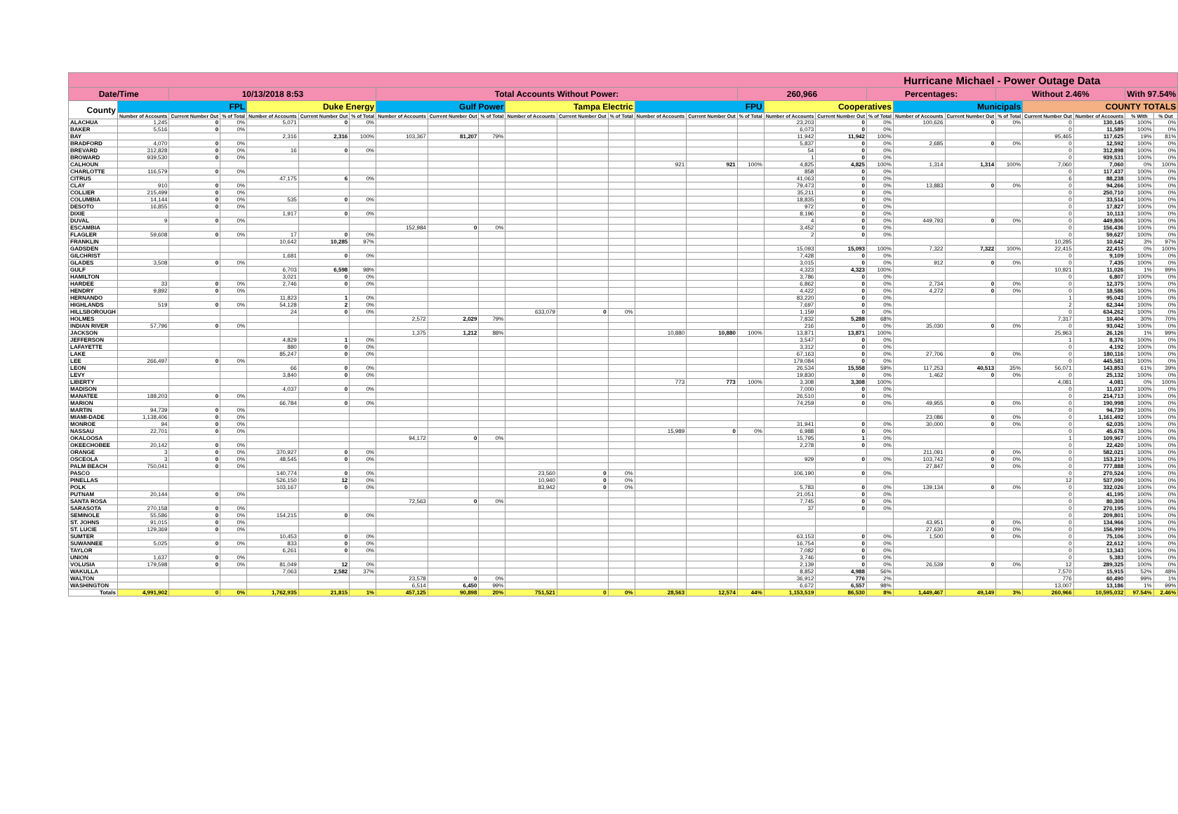| Hurricane Michael - Power Outage Data | | | | | | | | | | | | | | | | | | | | | | | | | |
| Date/Time | | 10/13/2018 8:53 | | | | | Total Accounts Without Power: | | | | | | | | 260,966 | | | Percentages: | | | Without 2.46% | | | With 97.54% | |
| County | FPL | | | Duke Energy | | | Gulf Power | | | Tampa Electric | | | FPU | | | Cooperatives | | | Municipals | | | COUNTY TOTALS | | | |
| | Number of Accounts | Current Number Out | % of Total | Number of Accounts | Current Number Out | % of Total | Number of Accounts | Current Number Out | % of Total | Number of Accounts | Current Number Out | % of Total | Number of Accounts | Current Number Out | % of Total | Number of Accounts | Current Number Out | % of Total | Number of Accounts | Current Number Out | % of Total | Current Number Out | Number of Accounts | % With | % Out |
| ALACHUA | 1,245 | 0 | 0% | 5,071 | 0 | 0% | | | | | | | | | | 23,203 | 0 | 0% | 100,626 | 0 | 0% | 0 | 130,145 | 100% | 0% |
| BAKER | 5,516 | 0 | 0% | | | | | | | | | | | | | 6,073 | 0 | 0% | | | | 0 | 11,589 | 100% | 0% |
| BAY | | | | 2,316 | 2,316 | 100% | 103,367 | 81,207 | 79% | | | | | | | 11,942 | 11,942 | 100% | | | | 95,465 | 117,625 | 19% | 81% |
| BRADFORD | 4,070 | 0 | 0% | | | | | | | | | | | | | 5,837 | 0 | 0% | 2,685 | 0 | 0% | 0 | 12,592 | 100% | 0% |
| BREVARD | 312,828 | 0 | 0% | 16 | 0 | 0% | | | | | | | | | | 54 | 0 | 0% | | | | 0 | 312,898 | 100% | 0% |
| BROWARD | 939,530 | 0 | 0% | | | | | | | | | | | | | 1 | 0 | 0% | | | | 0 | 939,531 | 100% | 0% |
| CALHOUN | | | | | | | | | | | | | 921 | 921 | 100% | 4,825 | 4,825 | 100% | 1,314 | 1,314 | 100% | 7,060 | 7,060 | 0% | 100% |
| CHARLOTTE | 116,579 | 0 | 0% | | | | | | | | | | | | | 858 | 0 | 0% | | | | 0 | 117,437 | 100% | 0% |
| CITRUS | | | | 47,175 | 6 | 0% | | | | | | | | | | 41,063 | 0 | 0% | | | | 6 | 88,238 | 100% | 0% |
| CLAY | 910 | 0 | 0% | | | | | | | | | | | | | 79,473 | 0 | 0% | 13,883 | 0 | 0% | 0 | 94,266 | 100% | 0% |
| COLLIER | 215,499 | 0 | 0% | | | | | | | | | | | | | 35,211 | 0 | 0% | | | | 0 | 250,710 | 100% | 0% |
| COLUMBIA | 14,144 | 0 | 0% | 535 | 0 | 0% | | | | | | | | | | 18,835 | 0 | 0% | | | | 0 | 33,514 | 100% | 0% |
| DESOTO | 16,855 | 0 | 0% | | | | | | | | | | | | | 972 | 0 | 0% | | | | 0 | 17,827 | 100% | 0% |
| DIXIE | | | | 1,917 | 0 | 0% | | | | | | | | | | 8,196 | 0 | 0% | | | | 0 | 10,113 | 100% | 0% |
| DUVAL | 9 | 0 | 0% | | | | | | | | | | | | | 4 | 0 | 0% | 449,793 | 0 | 0% | 0 | 449,806 | 100% | 0% |
| ESCAMBIA | | | | | | | 152,984 | 0 | 0% | | | | | | | 3,452 | 0 | 0% | | | | 0 | 156,436 | 100% | 0% |
| FLAGLER | 59,608 | 0 | 0% | 17 | 0 | 0% | | | | | | | | | | 2 | 0 | 0% | | | | 0 | 59,627 | 100% | 0% |
| FRANKLIN | | | | 10,642 | 10,285 | 97% | | | | | | | | | | | | | | | | 10,285 | 10,642 | 3% | 97% |
| GADSDEN | | | | | | | | | | | | | | | | 15,093 | 15,093 | 100% | 7,322 | 7,322 | 100% | 22,415 | 22,415 | 0% | 100% |
| GILCHRIST | | | | 1,681 | 0 | 0% | | | | | | | | | | 7,428 | 0 | 0% | | | | 0 | 9,109 | 100% | 0% |
| GLADES | 3,508 | 0 | 0% | | | | | | | | | | | | | 3,015 | 0 | 0% | 912 | 0 | 0% | 0 | 7,435 | 100% | 0% |
| GULF | | | | 6,703 | 6,598 | 98% | | | | | | | | | | 4,323 | 4,323 | 100% | | | | 10,921 | 11,026 | 1% | 99% |
| HAMILTON | | | | 3,021 | 0 | 0% | | | | | | | | | | 3,786 | 0 | 0% | | | | 0 | 6,807 | 100% | 0% |
| HARDEE | 33 | 0 | 0% | 2,746 | 0 | 0% | | | | | | | | | | 6,862 | 0 | 0% | 2,734 | 0 | 0% | 0 | 12,375 | 100% | 0% |
| HENDRY | 9,892 | 0 | 0% | | | | | | | | | | | | | 4,422 | 0 | 0% | 4,272 | 0 | 0% | 0 | 18,586 | 100% | 0% |
| HERNANDO | | | | 11,823 | 1 | 0% | | | | | | | | | | 83,220 | 0 | 0% | | | | 1 | 95,043 | 100% | 0% |
| HIGHLANDS | 519 | 0 | 0% | 54,128 | 2 | 0% | | | | | | | | | | 7,697 | 0 | 0% | | | | 2 | 62,344 | 100% | 0% |
| HILLSBOROUGH | | | | 24 | 0 | 0% | | | | 633,079 | 0 | 0% | | | | 1,159 | 0 | 0% | | | | 0 | 634,262 | 100% | 0% |
| HOLMES | | | | | | | 2,572 | 2,029 | 79% | | | | | | | 7,832 | 5,288 | 68% | | | | 7,317 | 10,404 | 30% | 70% |
| INDIAN RIVER | 57,796 | 0 | 0% | | | | | | | | | | | | | 216 | 0 | 0% | 35,030 | 0 | 0% | 0 | 93,042 | 100% | 0% |
| JACKSON | | | | | | | 1,375 | 1,212 | 88% | | | | 10,880 | 10,880 | 100% | 13,871 | 13,871 | 100% | | | | 25,963 | 26,126 | 1% | 99% |
| JEFFERSON | | | | 4,829 | 1 | 0% | | | | | | | | | | 3,547 | 0 | 0% | | | | 1 | 8,376 | 100% | 0% |
| LAFAYETTE | | | | 880 | 0 | 0% | | | | | | | | | | 3,312 | 0 | 0% | | | | 0 | 4,192 | 100% | 0% |
| LAKE | | | | 85,247 | 0 | 0% | | | | | | | | | | 67,163 | 0 | 0% | 27,706 | 0 | 0% | 0 | 180,116 | 100% | 0% |
| LEE | 266,497 | 0 | 0% | | | | | | | | | | | | | 179,084 | 0 | 0% | | | | 0 | 445,581 | 100% | 0% |
| LEON | | | | 66 | 0 | 0% | | | | | | | | | | 26,534 | 15,558 | 59% | 117,253 | 40,513 | 35% | 56,071 | 143,853 | 61% | 39% |
| LEVY | | | | 3,840 | 0 | 0% | | | | | | | | | | 19,830 | 0 | 0% | 1,462 | 0 | 0% | 0 | 25,132 | 100% | 0% |
| LIBERTY | | | | | | | | | | | | | 773 | 773 | 100% | 3,308 | 3,308 | 100% | | | | 4,081 | 4,081 | 0% | 100% |
| MADISON | | | | 4,037 | 0 | 0% | | | | | | | | | | 7,000 | 0 | 0% | | | | 0 | 11,037 | 100% | 0% |
| MANATEE | 188,203 | 0 | 0% | | | | | | | | | | | | | 26,510 | 0 | 0% | | | | 0 | 214,713 | 100% | 0% |
| MARION | | | | 66,784 | 0 | 0% | | | | | | | | | | 74,259 | 0 | 0% | 49,955 | 0 | 0% | 0 | 190,998 | 100% | 0% |
| MARTIN | 94,739 | 0 | 0% | | | | | | | | | | | | | | | | | | | 0 | 94,739 | 100% | 0% |
| MIAMI-DADE | 1,138,406 | 0 | 0% | | | | | | | | | | | | | | | | 23,086 | 0 | 0% | 0 | 1,161,492 | 100% | 0% |
| MONROE | 94 | 0 | 0% | | | | | | | | | | | | | 31,941 | 0 | 0% | 30,000 | 0 | 0% | 0 | 62,035 | 100% | 0% |
| NASSAU | 22,701 | 0 | 0% | | | | | | | | | | 15,989 | 0 | 0% | 6,988 | 0 | 0% | | | | 0 | 45,678 | 100% | 0% |
| OKALOOSA | | | | | | | 94,172 | 0 | 0% | | | | | | | 15,795 | 1 | 0% | | | | 1 | 109,967 | 100% | 0% |
| OKEECHOBEE | 20,142 | 0 | 0% | | | | | | | | | | | | | 2,278 | 0 | 0% | | | | 0 | 22,420 | 100% | 0% |
| ORANGE | 3 | 0 | 0% | 370,927 | 0 | 0% | | | | | | | | | | | | | 211,091 | 0 | 0% | 0 | 582,021 | 100% | 0% |
| OSCEOLA | 3 | 0 | 0% | 48,545 | 0 | 0% | | | | | | | | | | 929 | 0 | 0% | 103,742 | 0 | 0% | 0 | 153,219 | 100% | 0% |
| PALM BEACH | 750,041 | 0 | 0% | | | | | | | | | | | | | | | | 27,847 | 0 | 0% | 0 | 777,888 | 100% | 0% |
| PASCO | | | | 140,774 | 0 | 0% | | | | 23,560 | 0 | 0% | | | | 106,190 | 0 | 0% | | | | 0 | 270,524 | 100% | 0% |
| PINELLAS | | | | 526,150 | 12 | 0% | | | | 10,940 | 0 | 0% | | | | | | | | | | 12 | 537,090 | 100% | 0% |
| POLK | | | | 103,167 | 0 | 0% | | | | 83,942 | 0 | 0% | | | | 5,783 | 0 | 0% | 139,134 | 0 | 0% | 0 | 332,026 | 100% | 0% |
| PUTNAM | 20,144 | 0 | 0% | | | | | | | | | | | | | 21,051 | 0 | 0% | | | | 0 | 41,195 | 100% | 0% |
| SANTA ROSA | | | | | | | 72,563 | 0 | 0% | | | | | | | 7,745 | 0 | 0% | | | | 0 | 80,308 | 100% | 0% |
| SARASOTA | 270,158 | 0 | 0% | | | | | | | | | | | | | 37 | 0 | 0% | | | | 0 | 270,195 | 100% | 0% |
| SEMINOLE | 55,586 | 0 | 0% | 154,215 | 0 | 0% | | | | | | | | | | | | | | | | 0 | 209,801 | 100% | 0% |
| ST. JOHNS | 91,015 | 0 | 0% | | | | | | | | | | | | | | | | 43,951 | 0 | 0% | 0 | 134,966 | 100% | 0% |
| ST. LUCIE | 129,369 | 0 | 0% | | | | | | | | | | | | | | | | 27,630 | 0 | 0% | 0 | 156,999 | 100% | 0% |
| SUMTER | | | | 10,453 | 0 | 0% | | | | | | | | | | 63,153 | 0 | 0% | 1,500 | 0 | 0% | 0 | 75,106 | 100% | 0% |
| SUWANNEE | 5,025 | 0 | 0% | 833 | 0 | 0% | | | | | | | | | | 16,754 | 0 | 0% | | | | 0 | 22,612 | 100% | 0% |
| TAYLOR | | | | 6,261 | 0 | 0% | | | | | | | | | | 7,082 | 0 | 0% | | | | 0 | 13,343 | 100% | 0% |
| UNION | 1,637 | 0 | 0% | | | | | | | | | | | | | 3,746 | 0 | 0% | | | | 0 | 5,383 | 100% | 0% |
| VOLUSIA | 179,598 | 0 | 0% | 81,049 | 12 | 0% | | | | | | | | | | 2,139 | 0 | 0% | 26,539 | 0 | 0% | 12 | 289,325 | 100% | 0% |
| WAKULLA | | | | 7,063 | 2,582 | 37% | | | | | | | | | | 8,852 | 4,988 | 56% | | | | 7,570 | 15,915 | 52% | 48% |
| WALTON | | | | | | | 23,578 | 0 | 0% | | | | | | | 36,912 | 776 | 2% | | | | 776 | 60,490 | 99% | 1% |
| WASHINGTON | | | | | | | 6,514 | 6,450 | 99% | | | | | | | 6,672 | 6,557 | 98% | | | | 13,007 | 13,186 | 1% | 99% |
| Totals | 4,991,902 | 0 | 0% | 1,762,935 | 21,815 | 1% | 457,125 | 90,898 | 20% | 751,521 | 0 | 0% | 28,563 | 12,574 | 44% | 1,153,519 | 86,530 | 8% | 1,449,467 | 49,149 | 3% | 260,966 | 10,595,032 | 97.54% | 2.46% |